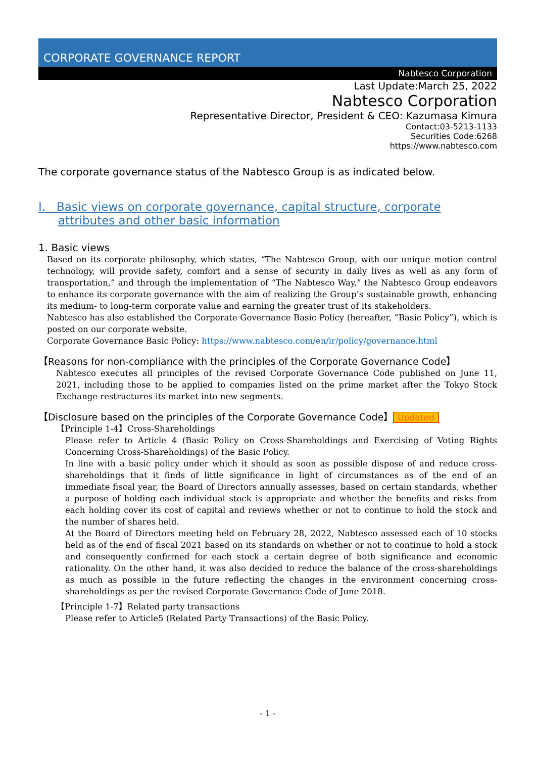CORPORATE GOVERNANCE REPORT
Nabtesco Corporation
Last Update:March 25, 2022
Nabtesco Corporation
Representative Director, President & CEO: Kazumasa Kimura
Contact:03-5213-1133
Securities Code:6268
https://www.nabtesco.com
The corporate governance status of the Nabtesco Group is as indicated below.
I. Basic views on corporate governance, capital structure, corporate attributes and other basic information
1. Basic views
Based on its corporate philosophy, which states, “The Nabtesco Group, with our unique motion control technology, will provide safety, comfort and a sense of security in daily lives as well as any form of transportation,” and through the implementation of “The Nabtesco Way,” the Nabtesco Group endeavors to enhance its corporate governance with the aim of realizing the Group’s sustainable growth, enhancing its medium- to long-term corporate value and earning the greater trust of its stakeholders.
Nabtesco has also established the Corporate Governance Basic Policy (hereafter, “Basic Policy”), which is posted on our corporate website.
Corporate Governance Basic Policy: https://www.nabtesco.com/en/ir/policy/governance.html
【Reasons for non-compliance with the principles of the Corporate Governance Code】
Nabtesco executes all principles of the revised Corporate Governance Code published on June 11, 2021, including those to be applied to companies listed on the prime market after the Tokyo Stock Exchange restructures its market into new segments.
【Disclosure based on the principles of the Corporate Governance Code】 Updated
【Principle 1-4】Cross-Shareholdings
Please refer to Article 4 (Basic Policy on Cross-Shareholdings and Exercising of Voting Rights Concerning Cross-Shareholdings) of the Basic Policy.
In line with a basic policy under which it should as soon as possible dispose of and reduce cross-shareholdings that it finds of little significance in light of circumstances as of the end of an immediate fiscal year, the Board of Directors annually assesses, based on certain standards, whether a purpose of holding each individual stock is appropriate and whether the benefits and risks from each holding cover its cost of capital and reviews whether or not to continue to hold the stock and the number of shares held.
At the Board of Directors meeting held on February 28, 2022, Nabtesco assessed each of 10 stocks held as of the end of fiscal 2021 based on its standards on whether or not to continue to hold a stock and consequently confirmed for each stock a certain degree of both significance and economic rationality. On the other hand, it was also decided to reduce the balance of the cross-shareholdings as much as possible in the future reflecting the changes in the environment concerning cross-shareholdings as per the revised Corporate Governance Code of June 2018.
【Principle 1-7】Related party transactions
Please refer to Article5 (Related Party Transactions) of the Basic Policy.
- 1 -